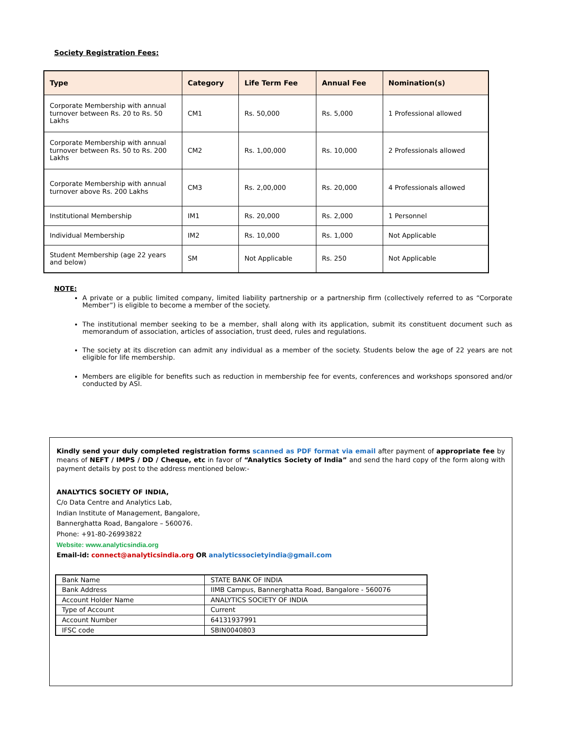Society Registration Fees:
| Type | Category | Life Term Fee | Annual Fee | Nomination(s) |
| --- | --- | --- | --- | --- |
| Corporate Membership with annual turnover between Rs. 20 to Rs. 50 Lakhs | CM1 | Rs. 50,000 | Rs. 5,000 | 1 Professional allowed |
| Corporate Membership with annual turnover between Rs. 50 to Rs. 200 Lakhs | CM2 | Rs. 1,00,000 | Rs. 10,000 | 2 Professionals allowed |
| Corporate Membership with annual turnover above Rs. 200 Lakhs | CM3 | Rs. 2,00,000 | Rs. 20,000 | 4 Professionals allowed |
| Institutional Membership | IM1 | Rs. 20,000 | Rs. 2,000 | 1 Personnel |
| Individual Membership | IM2 | Rs. 10,000 | Rs. 1,000 | Not Applicable |
| Student Membership (age 22 years and below) | SM | Not Applicable | Rs. 250 | Not Applicable |
NOTE:
A private or a public limited company, limited liability partnership or a partnership firm (collectively referred to as “Corporate Member”) is eligible to become a member of the society.
The institutional member seeking to be a member, shall along with its application, submit its constituent document such as memorandum of association, articles of association, trust deed, rules and regulations.
The society at its discretion can admit any individual as a member of the society. Students below the age of 22 years are not eligible for life membership.
Members are eligible for benefits such as reduction in membership fee for events, conferences and workshops sponsored and/or conducted by ASI.
Kindly send your duly completed registration forms scanned as PDF format via email after payment of appropriate fee by means of NEFT / IMPS / DD / Cheque, etc in favor of “Analytics Society of India” and send the hard copy of the form along with payment details by post to the address mentioned below:-
ANALYTICS SOCIETY OF INDIA,
C/o Data Centre and Analytics Lab,
Indian Institute of Management, Bangalore,
Bannerghatta Road, Bangalore – 560076.
Phone: +91-80-26993822
Website: www.analyticsindia.org
Email-id: connect@analyticsindia.org OR analyticssocietyindia@gmail.com
| Bank Name | STATE BANK OF INDIA |
| Bank Address | IIMB Campus, Bannerghatta Road, Bangalore - 560076 |
| Account Holder Name | ANALYTICS SOCIETY OF INDIA |
| Type of Account | Current |
| Account Number | 64131937991 |
| IFSC code | SBIN0040803 |